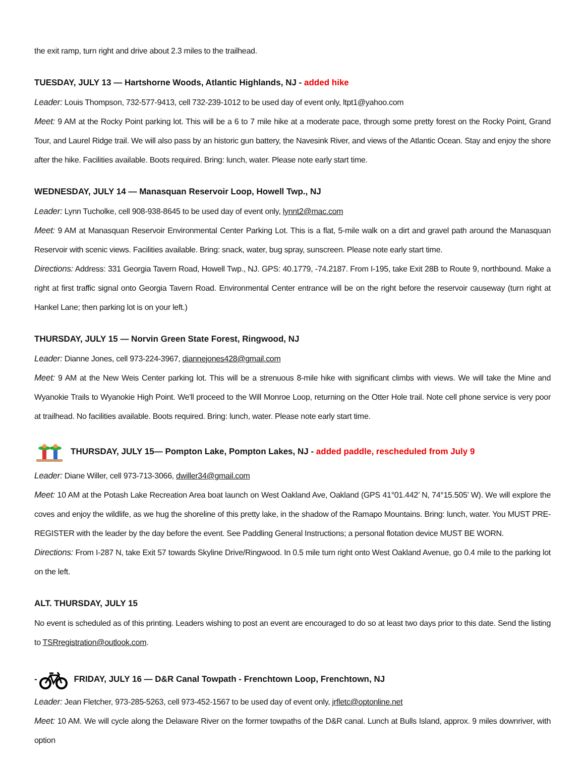the exit ramp, turn right and drive about 2.3 miles to the trailhead.
TUESDAY, JULY 13 — Hartshorne Woods, Atlantic Highlands, NJ - added hike
Leader: Louis Thompson, 732-577-9413, cell 732-239-1012 to be used day of event only, ltpt1@yahoo.com
Meet: 9 AM at the Rocky Point parking lot. This will be a 6 to 7 mile hike at a moderate pace, through some pretty forest on the Rocky Point, Grand Tour, and Laurel Ridge trail. We will also pass by an historic gun battery, the Navesink River, and views of the Atlantic Ocean. Stay and enjoy the shore after the hike. Facilities available. Boots required. Bring: lunch, water. Please note early start time.
WEDNESDAY, JULY 14 — Manasquan Reservoir Loop, Howell Twp., NJ
Leader: Lynn Tucholke, cell 908-938-8645 to be used day of event only, lynnt2@mac.com
Meet: 9 AM at Manasquan Reservoir Environmental Center Parking Lot. This is a flat, 5-mile walk on a dirt and gravel path around the Manasquan Reservoir with scenic views. Facilities available. Bring: snack, water, bug spray, sunscreen. Please note early start time.
Directions: Address: 331 Georgia Tavern Road, Howell Twp., NJ. GPS: 40.1779, -74.2187. From I-195, take Exit 28B to Route 9, northbound. Make a right at first traffic signal onto Georgia Tavern Road. Environmental Center entrance will be on the right before the reservoir causeway (turn right at Hankel Lane; then parking lot is on your left.)
THURSDAY, JULY 15 — Norvin Green State Forest, Ringwood, NJ
Leader: Dianne Jones, cell 973-224-3967, diannejones428@gmail.com
Meet: 9 AM at the New Weis Center parking lot. This will be a strenuous 8-mile hike with significant climbs with views. We will take the Mine and Wyanokie Trails to Wyanokie High Point. We'll proceed to the Will Monroe Loop, returning on the Otter Hole trail. Note cell phone service is very poor at trailhead. No facilities available. Boots required. Bring: lunch, water. Please note early start time.
THURSDAY, JULY 15— Pompton Lake, Pompton Lakes, NJ - added paddle, rescheduled from July 9
Leader: Diane Willer, cell 973-713-3066, dwiller34@gmail.com
Meet: 10 AM at the Potash Lake Recreation Area boat launch on West Oakland Ave, Oakland (GPS 41°01.442’ N, 74°15.505’ W). We will explore the coves and enjoy the wildlife, as we hug the shoreline of this pretty lake, in the shadow of the Ramapo Mountains. Bring: lunch, water. You MUST PRE-REGISTER with the leader by the day before the event. See Paddling General Instructions; a personal flotation device MUST BE WORN.
Directions: From I-287 N, take Exit 57 towards Skyline Drive/Ringwood. In 0.5 mile turn right onto West Oakland Avenue, go 0.4 mile to the parking lot on the left.
ALT. THURSDAY, JULY 15
No event is scheduled as of this printing. Leaders wishing to post an event are encouraged to do so at least two days prior to this date. Send the listing to TSRregistration@outlook.com.
- FRIDAY, JULY 16 — D&R Canal Towpath - Frenchtown Loop, Frenchtown, NJ
Leader: Jean Fletcher, 973-285-5263, cell 973-452-1567 to be used day of event only, jrfletc@optonline.net
Meet: 10 AM. We will cycle along the Delaware River on the former towpaths of the D&R canal. Lunch at Bulls Island, approx. 9 miles downriver, with option